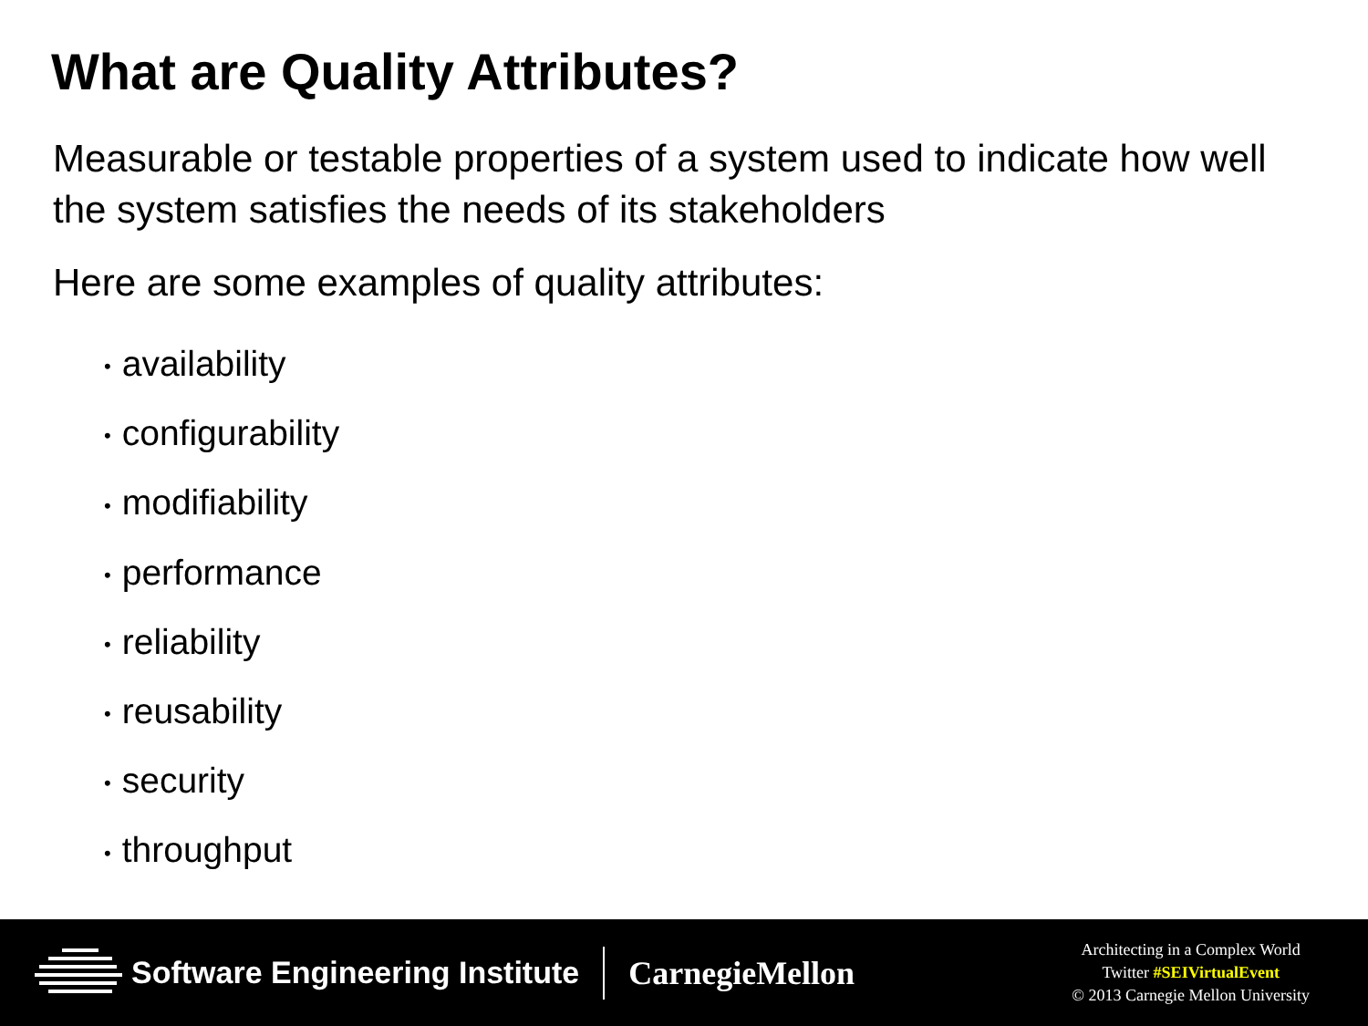What are Quality Attributes?
Measurable or testable properties of a system used to indicate how well the system satisfies the needs of its stakeholders
Here are some examples of quality attributes:
• availability
• configurability
• modifiability
• performance
• reliability
• reusability
• security
• throughput
Software Engineering Institute CarnegieMellon
Architecting in a Complex World
Twitter #SEIVirtualEvent
© 2013 Carnegie Mellon University